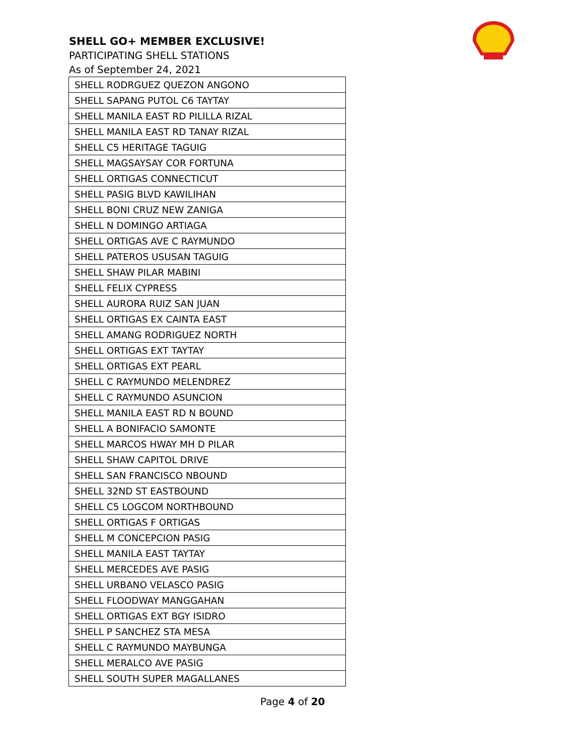SHELL GO+ MEMBER EXCLUSIVE!
PARTICIPATING SHELL STATIONS
As of September 24, 2021
| SHELL RODRGUEZ QUEZON ANGONO |
| SHELL SAPANG PUTOL C6 TAYTAY |
| SHELL MANILA EAST RD PILILLA RIZAL |
| SHELL MANILA EAST RD TANAY RIZAL |
| SHELL C5 HERITAGE TAGUIG |
| SHELL MAGSAYSAY COR FORTUNA |
| SHELL ORTIGAS CONNECTICUT |
| SHELL PASIG BLVD KAWILIHAN |
| SHELL BONI CRUZ NEW ZANIGA |
| SHELL N DOMINGO ARTIAGA |
| SHELL ORTIGAS AVE C RAYMUNDO |
| SHELL PATEROS USUSAN TAGUIG |
| SHELL SHAW PILAR MABINI |
| SHELL FELIX CYPRESS |
| SHELL AURORA RUIZ SAN JUAN |
| SHELL ORTIGAS EX CAINTA EAST |
| SHELL AMANG RODRIGUEZ NORTH |
| SHELL ORTIGAS EXT TAYTAY |
| SHELL ORTIGAS EXT PEARL |
| SHELL C RAYMUNDO MELENDREZ |
| SHELL C RAYMUNDO ASUNCION |
| SHELL MANILA EAST RD N BOUND |
| SHELL A BONIFACIO SAMONTE |
| SHELL MARCOS HWAY MH D PILAR |
| SHELL SHAW CAPITOL DRIVE |
| SHELL SAN FRANCISCO NBOUND |
| SHELL 32ND ST EASTBOUND |
| SHELL C5 LOGCOM NORTHBOUND |
| SHELL ORTIGAS F ORTIGAS |
| SHELL M CONCEPCION PASIG |
| SHELL MANILA EAST TAYTAY |
| SHELL MERCEDES AVE PASIG |
| SHELL URBANO VELASCO PASIG |
| SHELL FLOODWAY MANGGAHAN |
| SHELL ORTIGAS EXT BGY ISIDRO |
| SHELL P SANCHEZ STA MESA |
| SHELL C RAYMUNDO MAYBUNGA |
| SHELL MERALCO AVE PASIG |
| SHELL SOUTH SUPER MAGALLANES |
Page 4 of 20